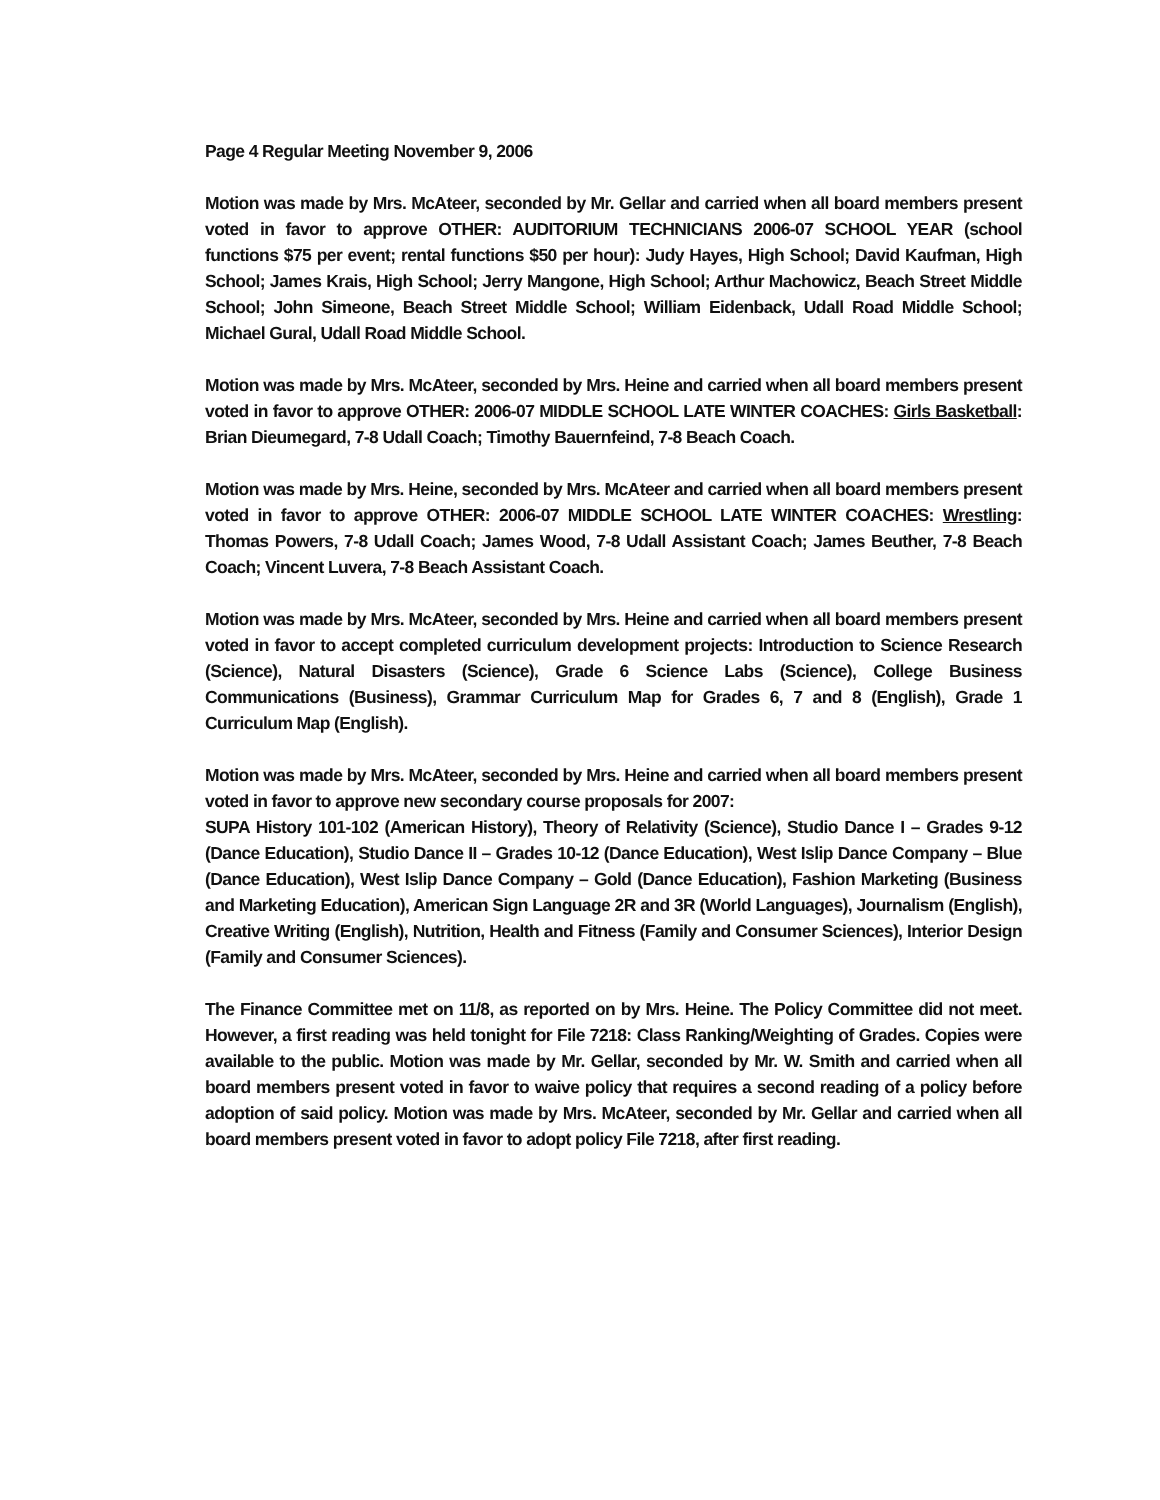Page 4 Regular Meeting November 9, 2006
Motion was made by Mrs. McAteer, seconded by Mr. Gellar and carried when all board members present voted in favor to approve OTHER: AUDITORIUM TECHNICIANS 2006-07 SCHOOL YEAR (school functions $75 per event; rental functions $50 per hour): Judy Hayes, High School; David Kaufman, High School; James Krais, High School; Jerry Mangone, High School; Arthur Machowicz, Beach Street Middle School; John Simeone, Beach Street Middle School; William Eidenback, Udall Road Middle School; Michael Gural, Udall Road Middle School.
Motion was made by Mrs. McAteer, seconded by Mrs. Heine and carried when all board members present voted in favor to approve OTHER: 2006-07 MIDDLE SCHOOL LATE WINTER COACHES: Girls Basketball: Brian Dieumegard, 7-8 Udall Coach; Timothy Bauernfeind, 7-8 Beach Coach.
Motion was made by Mrs. Heine, seconded by Mrs. McAteer and carried when all board members present voted in favor to approve OTHER: 2006-07 MIDDLE SCHOOL LATE WINTER COACHES: Wrestling: Thomas Powers, 7-8 Udall Coach; James Wood, 7-8 Udall Assistant Coach; James Beuther, 7-8 Beach Coach; Vincent Luvera, 7-8 Beach Assistant Coach.
Motion was made by Mrs. McAteer, seconded by Mrs. Heine and carried when all board members present voted in favor to accept completed curriculum development projects: Introduction to Science Research (Science), Natural Disasters (Science), Grade 6 Science Labs (Science), College Business Communications (Business), Grammar Curriculum Map for Grades 6, 7 and 8 (English), Grade 1 Curriculum Map (English).
Motion was made by Mrs. McAteer, seconded by Mrs. Heine and carried when all board members present voted in favor to approve new secondary course proposals for 2007:
SUPA History 101-102 (American History), Theory of Relativity (Science), Studio Dance I – Grades 9-12 (Dance Education), Studio Dance II – Grades 10-12 (Dance Education), West Islip Dance Company – Blue (Dance Education), West Islip Dance Company – Gold (Dance Education), Fashion Marketing (Business and Marketing Education), American Sign Language 2R and 3R (World Languages), Journalism (English), Creative Writing (English), Nutrition, Health and Fitness (Family and Consumer Sciences), Interior Design (Family and Consumer Sciences).
The Finance Committee met on 11/8, as reported on by Mrs. Heine. The Policy Committee did not meet. However, a first reading was held tonight for File 7218: Class Ranking/Weighting of Grades. Copies were available to the public. Motion was made by Mr. Gellar, seconded by Mr. W. Smith and carried when all board members present voted in favor to waive policy that requires a second reading of a policy before adoption of said policy. Motion was made by Mrs. McAteer, seconded by Mr. Gellar and carried when all board members present voted in favor to adopt policy File 7218, after first reading.